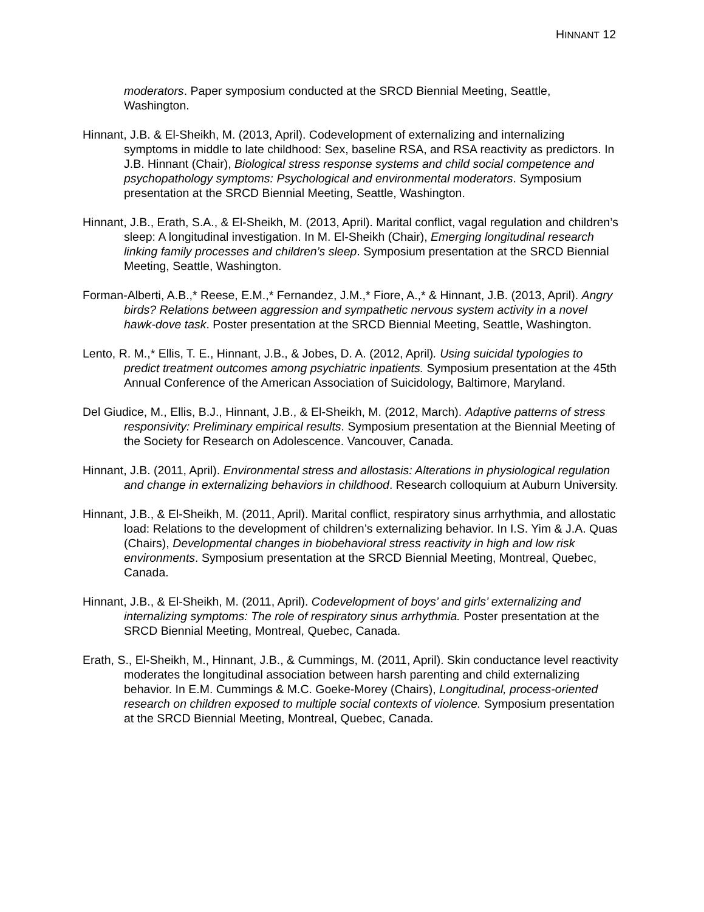HINNANT 12
moderators. Paper symposium conducted at the SRCD Biennial Meeting, Seattle, Washington.
Hinnant, J.B. & El-Sheikh, M. (2013, April). Codevelopment of externalizing and internalizing symptoms in middle to late childhood: Sex, baseline RSA, and RSA reactivity as predictors. In J.B. Hinnant (Chair), Biological stress response systems and child social competence and psychopathology symptoms: Psychological and environmental moderators. Symposium presentation at the SRCD Biennial Meeting, Seattle, Washington.
Hinnant, J.B., Erath, S.A., & El-Sheikh, M. (2013, April). Marital conflict, vagal regulation and children’s sleep: A longitudinal investigation. In M. El-Sheikh (Chair), Emerging longitudinal research linking family processes and children’s sleep. Symposium presentation at the SRCD Biennial Meeting, Seattle, Washington.
Forman-Alberti, A.B.,* Reese, E.M.,* Fernandez, J.M.,* Fiore, A.,* & Hinnant, J.B. (2013, April). Angry birds? Relations between aggression and sympathetic nervous system activity in a novel hawk-dove task. Poster presentation at the SRCD Biennial Meeting, Seattle, Washington.
Lento, R. M.,* Ellis, T. E., Hinnant, J.B., & Jobes, D. A. (2012, April). Using suicidal typologies to predict treatment outcomes among psychiatric inpatients. Symposium presentation at the 45th Annual Conference of the American Association of Suicidology, Baltimore, Maryland.
Del Giudice, M., Ellis, B.J., Hinnant, J.B., & El-Sheikh, M. (2012, March). Adaptive patterns of stress responsivity: Preliminary empirical results. Symposium presentation at the Biennial Meeting of the Society for Research on Adolescence. Vancouver, Canada.
Hinnant, J.B. (2011, April). Environmental stress and allostasis: Alterations in physiological regulation and change in externalizing behaviors in childhood. Research colloquium at Auburn University.
Hinnant, J.B., & El-Sheikh, M. (2011, April). Marital conflict, respiratory sinus arrhythmia, and allostatic load: Relations to the development of children’s externalizing behavior. In I.S. Yim & J.A. Quas (Chairs), Developmental changes in biobehavioral stress reactivity in high and low risk environments. Symposium presentation at the SRCD Biennial Meeting, Montreal, Quebec, Canada.
Hinnant, J.B., & El-Sheikh, M. (2011, April). Codevelopment of boys’ and girls’ externalizing and internalizing symptoms: The role of respiratory sinus arrhythmia. Poster presentation at the SRCD Biennial Meeting, Montreal, Quebec, Canada.
Erath, S., El-Sheikh, M., Hinnant, J.B., & Cummings, M. (2011, April). Skin conductance level reactivity moderates the longitudinal association between harsh parenting and child externalizing behavior. In E.M. Cummings & M.C. Goeke-Morey (Chairs), Longitudinal, process-oriented research on children exposed to multiple social contexts of violence. Symposium presentation at the SRCD Biennial Meeting, Montreal, Quebec, Canada.